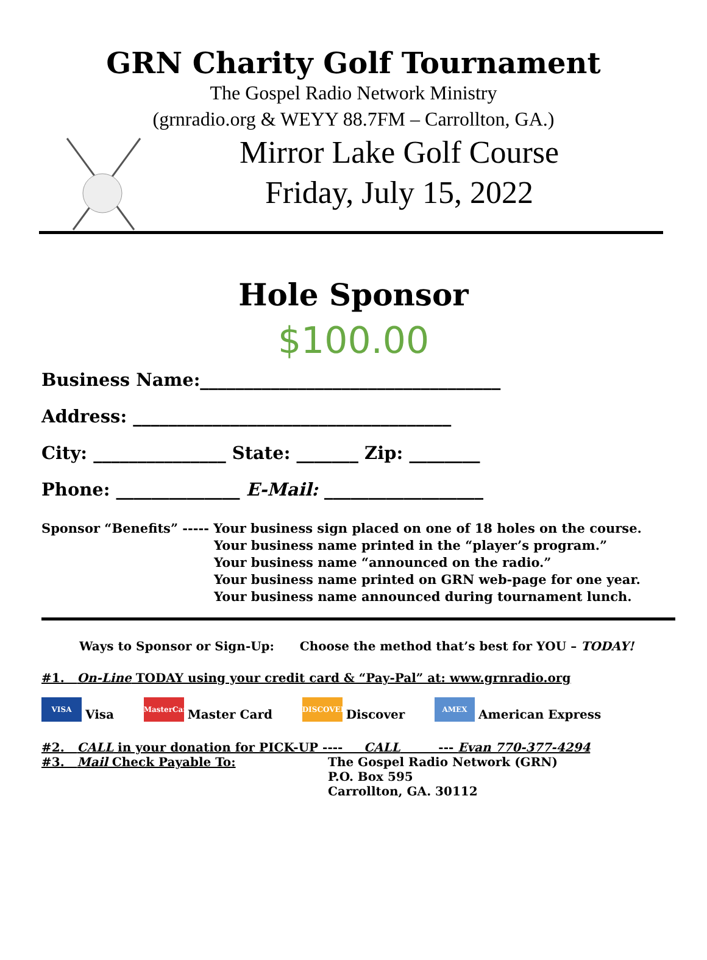GRN Charity Golf Tournament
The Gospel Radio Network Ministry
(grnradio.org & WEYY 88.7FM – Carrollton, GA.)
Mirror Lake Golf Course
Friday, July 15, 2022
Hole Sponsor
$100.00
Business Name:__________________________________
Address: ____________________________________
City: _______________ State: _______ Zip: ________
Phone: ______________ E-Mail: __________________
Sponsor “Benefits” ----- Your business sign placed on one of 18 holes on the course.
Your business name printed in the “player’s program.”
Your business name “announced on the radio.”
Your business name printed on GRN web-page for one year.
Your business name announced during tournament lunch.
Ways to Sponsor or Sign-Up: Choose the method that’s best for YOU – TODAY!
#1. On-Line TODAY using your credit card & “Pay-Pal” at: www.grnradio.org
VISA Visa MasterCard Master Card DISCOVER Discover AMEX American Express
#2. CALL in your donation for PICK-UP ---- CALL --- Evan 770-377-4294
#3. Mail Check Payable To: The Gospel Radio Network (GRN)
P.O. Box 595
Carrollton, GA. 30112